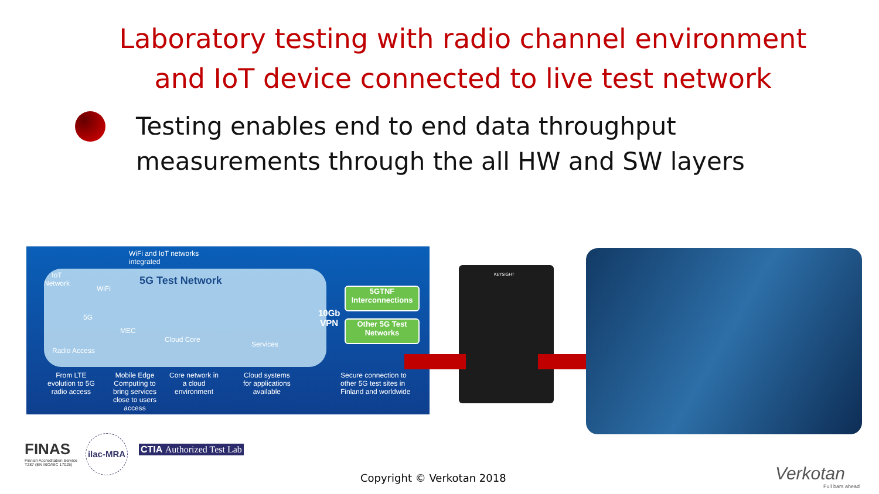Laboratory testing with radio channel environment
and IoT device connected to live test network
Testing enables end to end data throughput
measurements through the all HW and SW layers
WiFi and IoT networks
integrated
5G Test Network IoT
Network
WiFi
5G
Radio Access
MEC
Cloud Core
Services
10Gb
VPN
5GTNF
Interconnections
Other 5G Test
Networks
From LTE
evolution to 5G
radio access
Mobile Edge
Computing to
bring services
close to users
access
Core network in
a cloud
environment
Cloud systems
for applications
available
Secure connection to
other 5G test sites in
Finland and worldwide
KEYSIGHT
FINAS
Finnish Accreditation Service
T287 (EN ISO/IEC 17025)
ilac-MRA
CTIA Authorized Test Lab
Copyright © Verkotan 2018
Verkotan
Full bars ahead